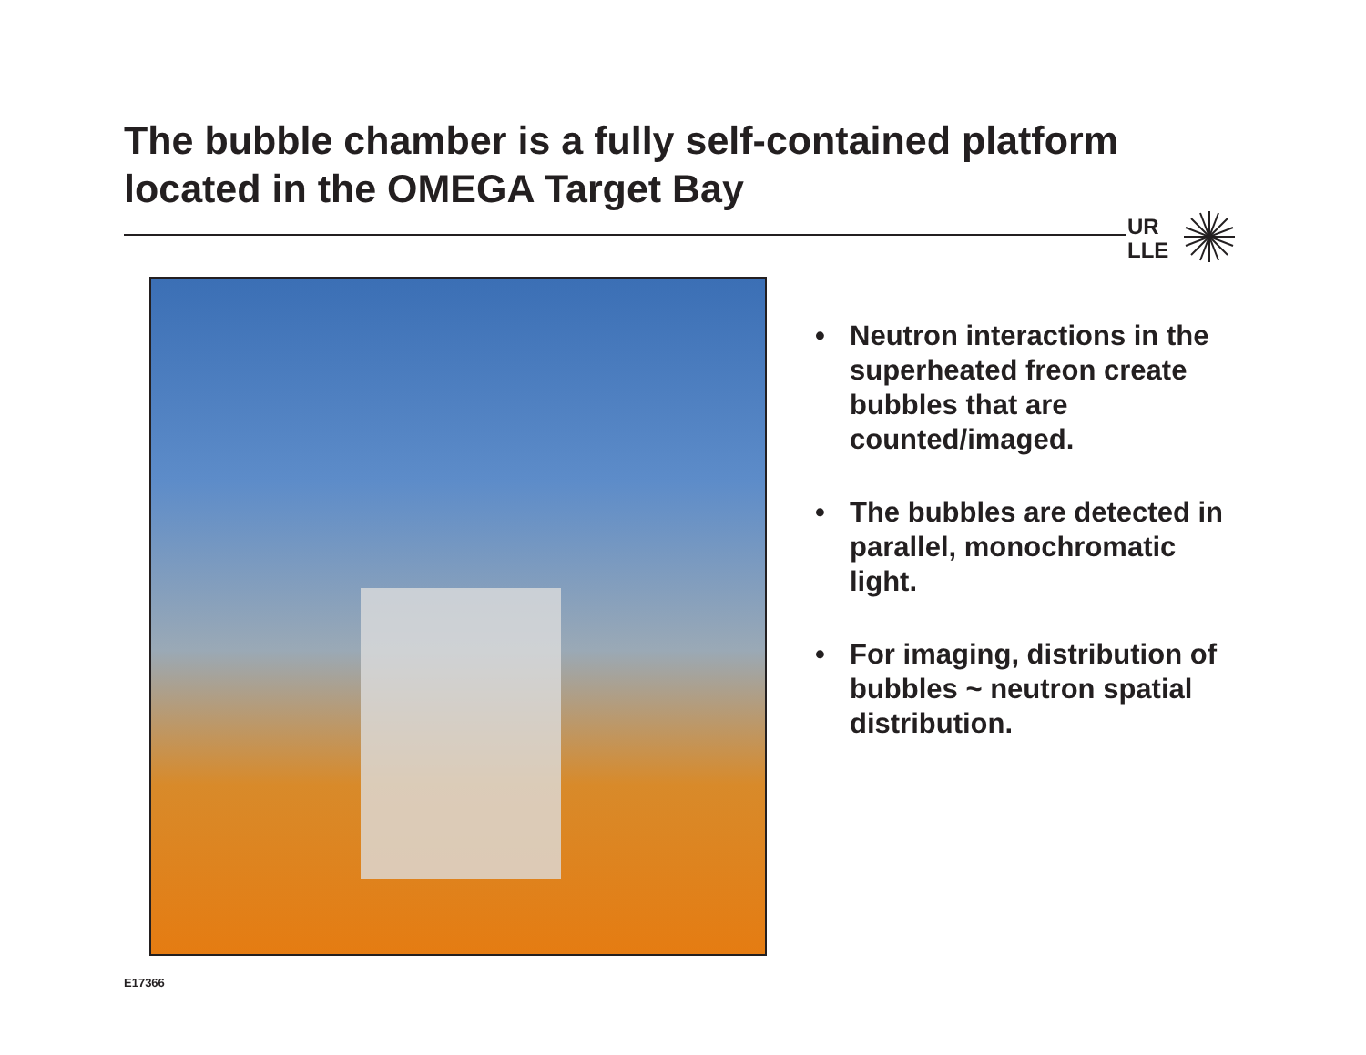The bubble chamber is a fully self-contained platform located in the OMEGA Target Bay
UR
LLE
• Neutron interactions in the superheated freon create bubbles that are counted/imaged.
• The bubbles are detected in parallel, monochromatic light.
• For imaging, distribution of bubbles ~ neutron spatial distribution.
E17366